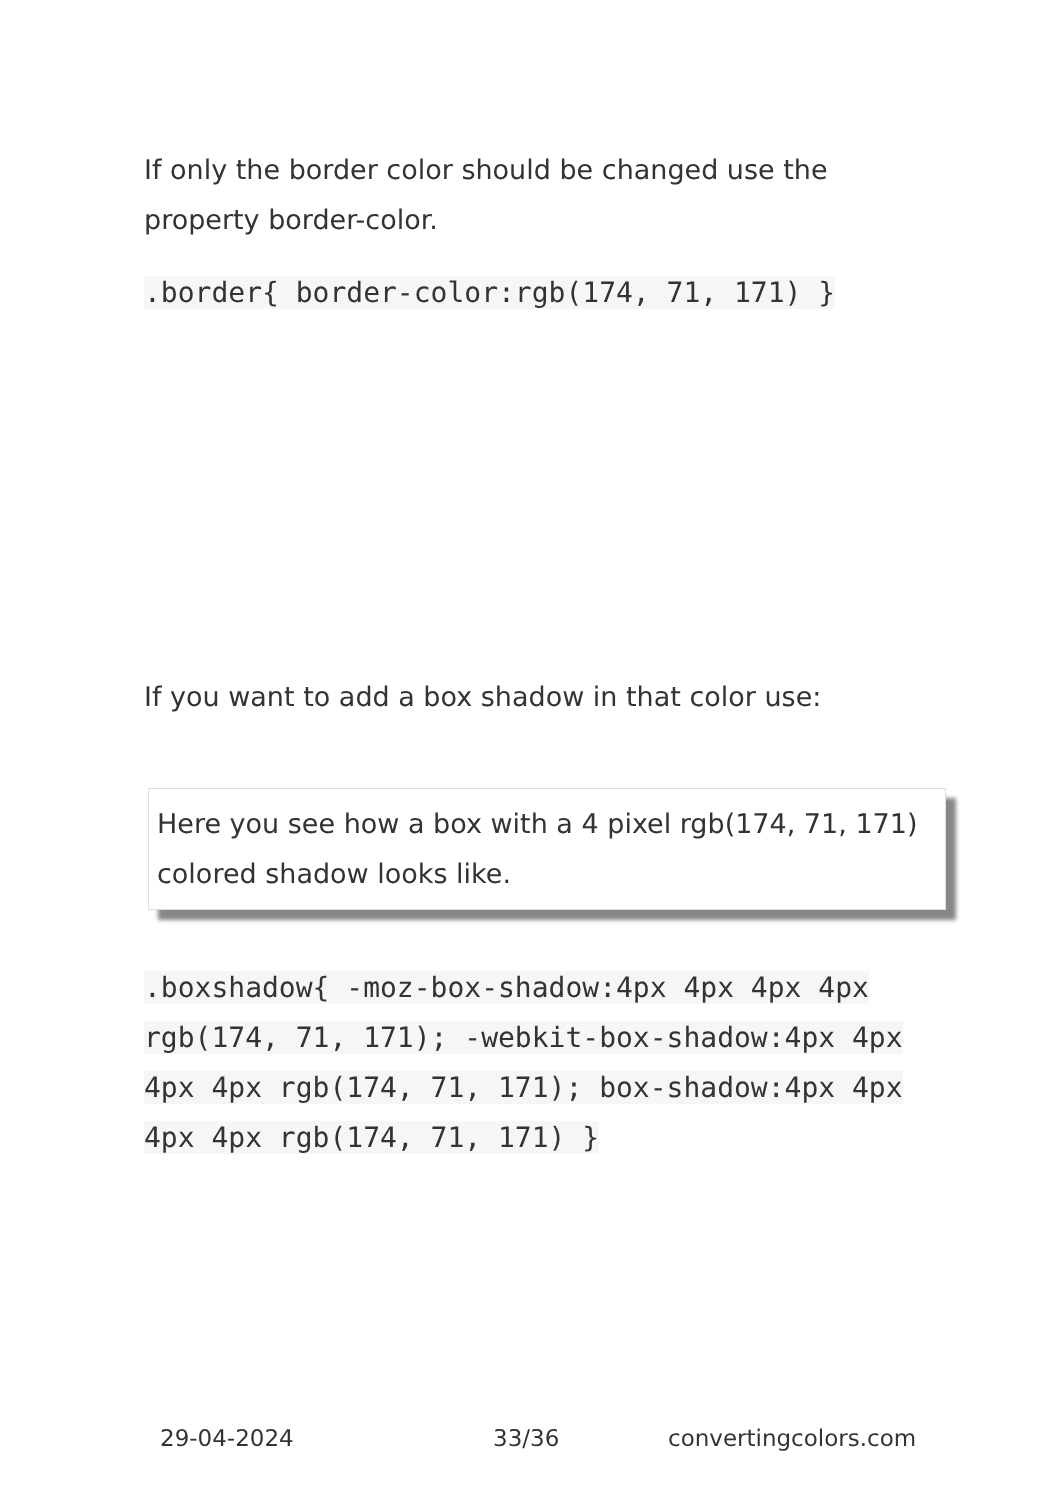If only the border color should be changed use the property border-color.
.border{ border-color:rgb(174, 71, 171) }
If you want to add a box shadow in that color use:
Here you see how a box with a 4 pixel rgb(174, 71, 171) colored shadow looks like.
.boxshadow{ -moz-box-shadow:4px 4px 4px 4px rgb(174, 71, 171); -webkit-box-shadow:4px 4px 4px 4px rgb(174, 71, 171); box-shadow:4px 4px 4px 4px rgb(174, 71, 171) }
29-04-2024 33/36 convertingcolors.com